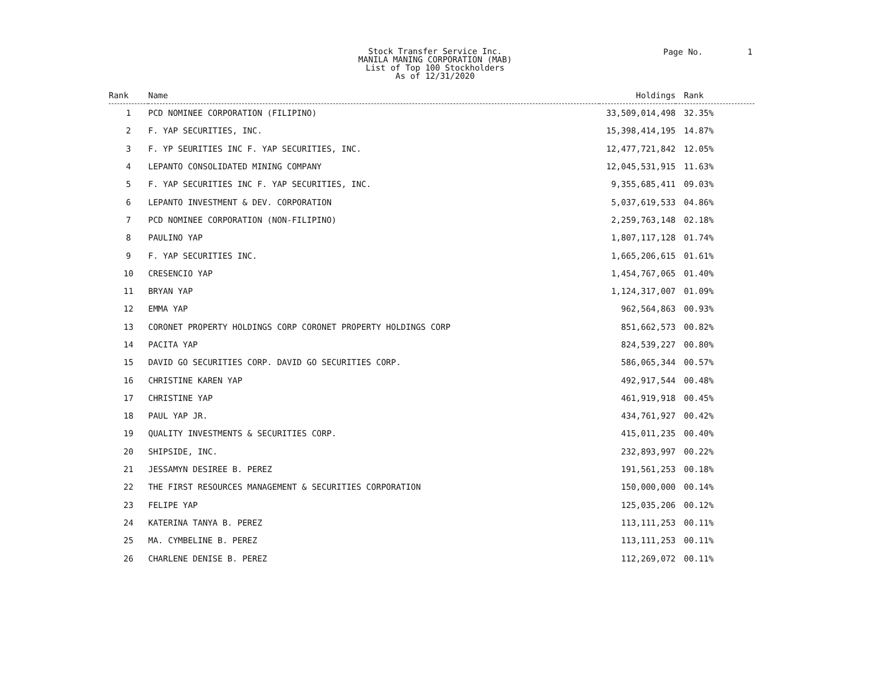Stock Transfer Service Inc.
MANILA MANING CORPORATION (MAB)
List of Top 100 Stockholders
As of 12/31/2020
Page No. 1
| Rank | Name | Holdings | Rank |
| --- | --- | --- | --- |
| 1 | PCD NOMINEE CORPORATION (FILIPINO) | 33,509,014,498 | 32.35% |
| 2 | F. YAP SECURITIES, INC. | 15,398,414,195 | 14.87% |
| 3 | F. YP SEURITIES INC F. YAP SECURITIES, INC. | 12,477,721,842 | 12.05% |
| 4 | LEPANTO CONSOLIDATED MINING COMPANY | 12,045,531,915 | 11.63% |
| 5 | F. YAP SECURITIES INC F. YAP SECURITIES, INC. | 9,355,685,411 | 09.03% |
| 6 | LEPANTO INVESTMENT & DEV. CORPORATION | 5,037,619,533 | 04.86% |
| 7 | PCD NOMINEE CORPORATION (NON-FILIPINO) | 2,259,763,148 | 02.18% |
| 8 | PAULINO YAP | 1,807,117,128 | 01.74% |
| 9 | F. YAP SECURITIES INC. | 1,665,206,615 | 01.61% |
| 10 | CRESENCIO YAP | 1,454,767,065 | 01.40% |
| 11 | BRYAN YAP | 1,124,317,007 | 01.09% |
| 12 | EMMA YAP | 962,564,863 | 00.93% |
| 13 | CORONET PROPERTY HOLDINGS CORP CORONET PROPERTY HOLDINGS CORP | 851,662,573 | 00.82% |
| 14 | PACITA YAP | 824,539,227 | 00.80% |
| 15 | DAVID GO SECURITIES CORP. DAVID GO SECURITIES CORP. | 586,065,344 | 00.57% |
| 16 | CHRISTINE KAREN YAP | 492,917,544 | 00.48% |
| 17 | CHRISTINE YAP | 461,919,918 | 00.45% |
| 18 | PAUL YAP JR. | 434,761,927 | 00.42% |
| 19 | QUALITY INVESTMENTS & SECURITIES CORP. | 415,011,235 | 00.40% |
| 20 | SHIPSIDE, INC. | 232,893,997 | 00.22% |
| 21 | JESSAMYN DESIREE B. PEREZ | 191,561,253 | 00.18% |
| 22 | THE FIRST RESOURCES MANAGEMENT & SECURITIES CORPORATION | 150,000,000 | 00.14% |
| 23 | FELIPE YAP | 125,035,206 | 00.12% |
| 24 | KATERINA TANYA B. PEREZ | 113,111,253 | 00.11% |
| 25 | MA. CYMBELINE B. PEREZ | 113,111,253 | 00.11% |
| 26 | CHARLENE DENISE B. PEREZ | 112,269,072 | 00.11% |